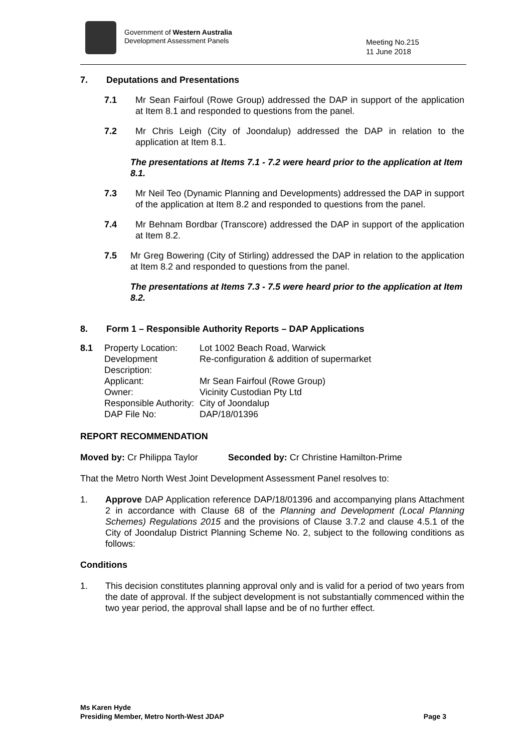Government of Western Australia
Development Assessment Panels
Meeting No.215
11 June 2018
7. Deputations and Presentations
7.1 Mr Sean Fairfoul (Rowe Group) addressed the DAP in support of the application at Item 8.1 and responded to questions from the panel.
7.2 Mr Chris Leigh (City of Joondalup) addressed the DAP in relation to the application at Item 8.1.
The presentations at Items 7.1 - 7.2 were heard prior to the application at Item 8.1.
7.3 Mr Neil Teo (Dynamic Planning and Developments) addressed the DAP in support of the application at Item 8.2 and responded to questions from the panel.
7.4 Mr Behnam Bordbar (Transcore) addressed the DAP in support of the application at Item 8.2.
7.5 Mr Greg Bowering (City of Stirling) addressed the DAP in relation to the application at Item 8.2 and responded to questions from the panel.
The presentations at Items 7.3 - 7.5 were heard prior to the application at Item 8.2.
8. Form 1 – Responsible Authority Reports – DAP Applications
| 8.1 | Property Location: | Lot 1002 Beach Road, Warwick |
| | Development Description: | Re-configuration & addition of supermarket |
| | Applicant: | Mr Sean Fairfoul (Rowe Group) |
| | Owner: | Vicinity Custodian Pty Ltd |
| | Responsible Authority: | City of Joondalup |
| | DAP File No: | DAP/18/01396 |
REPORT RECOMMENDATION
Moved by: Cr Philippa Taylor Seconded by: Cr Christine Hamilton-Prime
That the Metro North West Joint Development Assessment Panel resolves to:
1. Approve DAP Application reference DAP/18/01396 and accompanying plans Attachment 2 in accordance with Clause 68 of the Planning and Development (Local Planning Schemes) Regulations 2015 and the provisions of Clause 3.7.2 and clause 4.5.1 of the City of Joondalup District Planning Scheme No. 2, subject to the following conditions as follows:
Conditions
1. This decision constitutes planning approval only and is valid for a period of two years from the date of approval. If the subject development is not substantially commenced within the two year period, the approval shall lapse and be of no further effect.
Ms Karen Hyde
Presiding Member, Metro North-West JDAP
Page 3